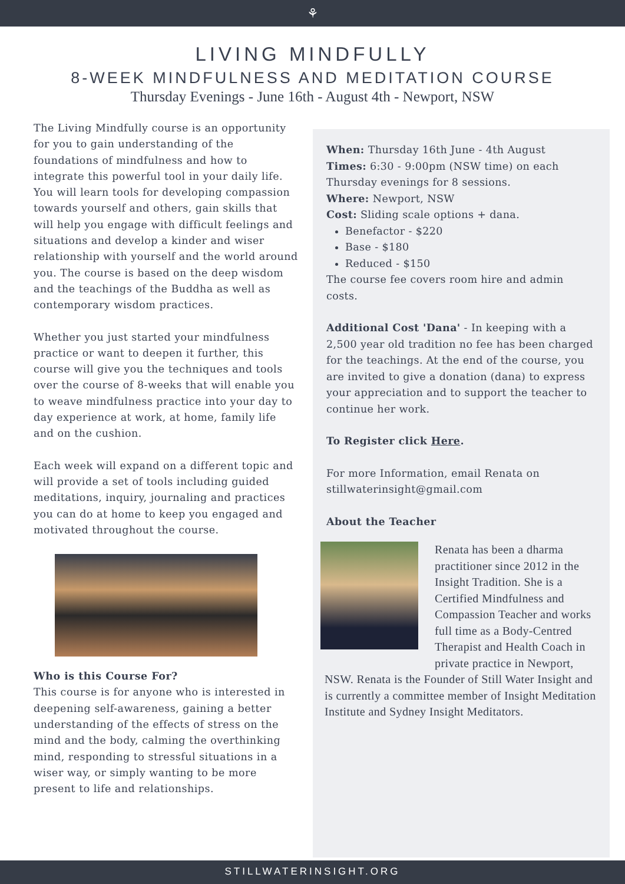⚘
LIVING MINDFULLY
8-WEEK MINDFULNESS AND MEDITATION COURSE
Thursday Evenings - June 16th - August 4th - Newport, NSW
When: Thursday 16th June - 4th August
Times: 6:30 - 9:00pm (NSW time) on each Thursday evenings for 8 sessions.
Where: Newport, NSW
Cost: Sliding scale options + dana.
Benefactor - $220
Base - $180
Reduced - $150
The course fee covers room hire and admin costs.
Additional Cost 'Dana' - In keeping with a 2,500 year old tradition no fee has been charged for the teachings. At the end of the course, you are invited to give a donation (dana) to express your appreciation and to support the teacher to continue her work.
To Register click Here.
For more Information, email Renata on stillwaterinsight@gmail.com
About the Teacher
Renata has been a dharma practitioner since 2012 in the Insight Tradition. She is a Certified Mindfulness and Compassion Teacher and works full time as a Body-Centred Therapist and Health Coach in private practice in Newport, NSW. Renata is the Founder of Still Water Insight and is currently a committee member of Insight Meditation Institute and Sydney Insight Meditators.
The Living Mindfully course is an opportunity for you to gain understanding of the foundations of mindfulness and how to integrate this powerful tool in your daily life. You will learn tools for developing compassion towards yourself and others, gain skills that will help you engage with difficult feelings and situations and develop a kinder and wiser relationship with yourself and the world around you. The course is based on the deep wisdom and the teachings of the Buddha as well as contemporary wisdom practices.
Whether you just started your mindfulness practice or want to deepen it further, this course will give you the techniques and tools over the course of 8-weeks that will enable you to weave mindfulness practice into your day to day experience at work, at home, family life and on the cushion.
Each week will expand on a different topic and will provide a set of tools including guided meditations, inquiry, journaling and practices you can do at home to keep you engaged and motivated throughout the course.
Who is this Course For?
This course is for anyone who is interested in deepening self-awareness, gaining a better understanding of the effects of stress on the mind and the body, calming the overthinking mind, responding to stressful situations in a wiser way, or simply wanting to be more present to life and relationships.
STILLWATERINSIGHT.ORG